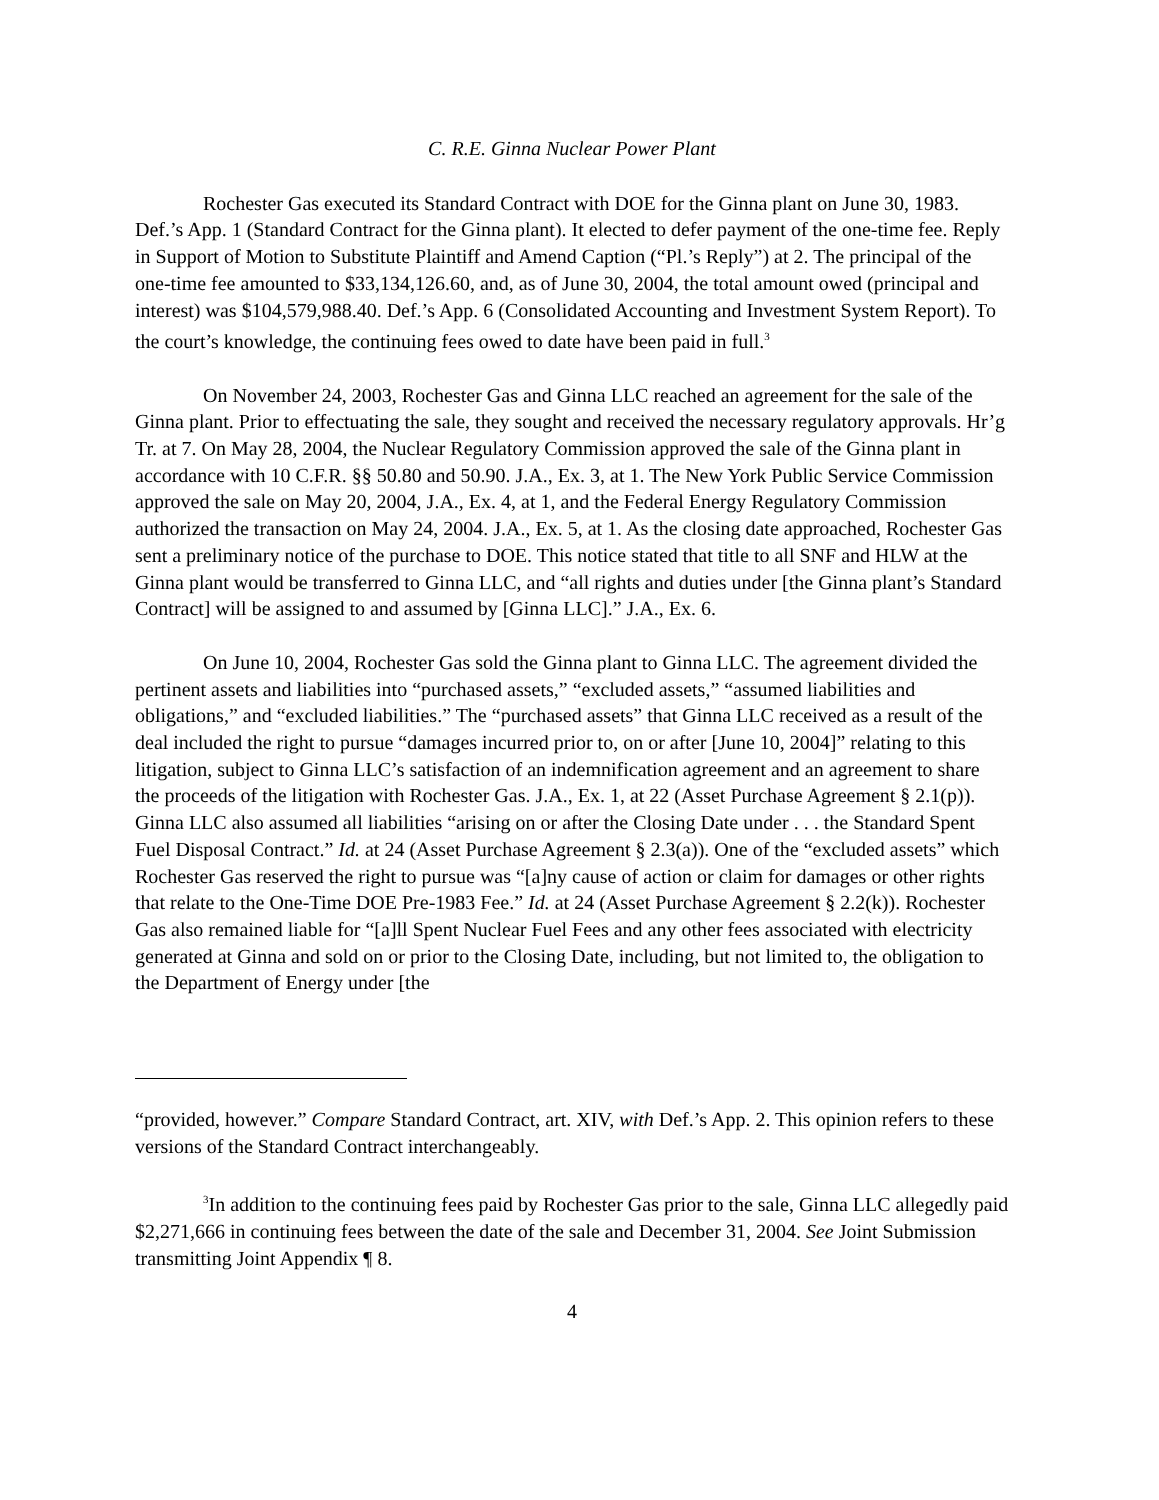C. R.E. Ginna Nuclear Power Plant
Rochester Gas executed its Standard Contract with DOE for the Ginna plant on June 30, 1983. Def.’s App. 1 (Standard Contract for the Ginna plant). It elected to defer payment of the one-time fee. Reply in Support of Motion to Substitute Plaintiff and Amend Caption (“Pl.’s Reply”) at 2. The principal of the one-time fee amounted to $33,134,126.60, and, as of June 30, 2004, the total amount owed (principal and interest) was $104,579,988.40. Def.’s App. 6 (Consolidated Accounting and Investment System Report). To the court’s knowledge, the continuing fees owed to date have been paid in full.<sup>3</sup>
On November 24, 2003, Rochester Gas and Ginna LLC reached an agreement for the sale of the Ginna plant. Prior to effectuating the sale, they sought and received the necessary regulatory approvals. Hr’g Tr. at 7. On May 28, 2004, the Nuclear Regulatory Commission approved the sale of the Ginna plant in accordance with 10 C.F.R. §§ 50.80 and 50.90. J.A., Ex. 3, at 1. The New York Public Service Commission approved the sale on May 20, 2004, J.A., Ex. 4, at 1, and the Federal Energy Regulatory Commission authorized the transaction on May 24, 2004. J.A., Ex. 5, at 1. As the closing date approached, Rochester Gas sent a preliminary notice of the purchase to DOE. This notice stated that title to all SNF and HLW at the Ginna plant would be transferred to Ginna LLC, and “all rights and duties under [the Ginna plant’s Standard Contract] will be assigned to and assumed by [Ginna LLC].” J.A., Ex. 6.
On June 10, 2004, Rochester Gas sold the Ginna plant to Ginna LLC. The agreement divided the pertinent assets and liabilities into “purchased assets,” “excluded assets,” “assumed liabilities and obligations,” and “excluded liabilities.” The “purchased assets” that Ginna LLC received as a result of the deal included the right to pursue “damages incurred prior to, on or after [June 10, 2004]” relating to this litigation, subject to Ginna LLC’s satisfaction of an indemnification agreement and an agreement to share the proceeds of the litigation with Rochester Gas. J.A., Ex. 1, at 22 (Asset Purchase Agreement § 2.1(p)). Ginna LLC also assumed all liabilities “arising on or after the Closing Date under . . . the Standard Spent Fuel Disposal Contract.” Id. at 24 (Asset Purchase Agreement § 2.3(a)). One of the “excluded assets” which Rochester Gas reserved the right to pursue was “[a]ny cause of action or claim for damages or other rights that relate to the One-Time DOE Pre-1983 Fee.” Id. at 24 (Asset Purchase Agreement § 2.2(k)). Rochester Gas also remained liable for “[a]ll Spent Nuclear Fuel Fees and any other fees associated with electricity generated at Ginna and sold on or prior to the Closing Date, including, but not limited to, the obligation to the Department of Energy under [the
“provided, however.” Compare Standard Contract, art. XIV, with Def.’s App. 2. This opinion refers to these versions of the Standard Contract interchangeably.
<sup>3</sup> In addition to the continuing fees paid by Rochester Gas prior to the sale, Ginna LLC allegedly paid $2,271,666 in continuing fees between the date of the sale and December 31, 2004. See Joint Submission transmitting Joint Appendix ¶ 8.
4